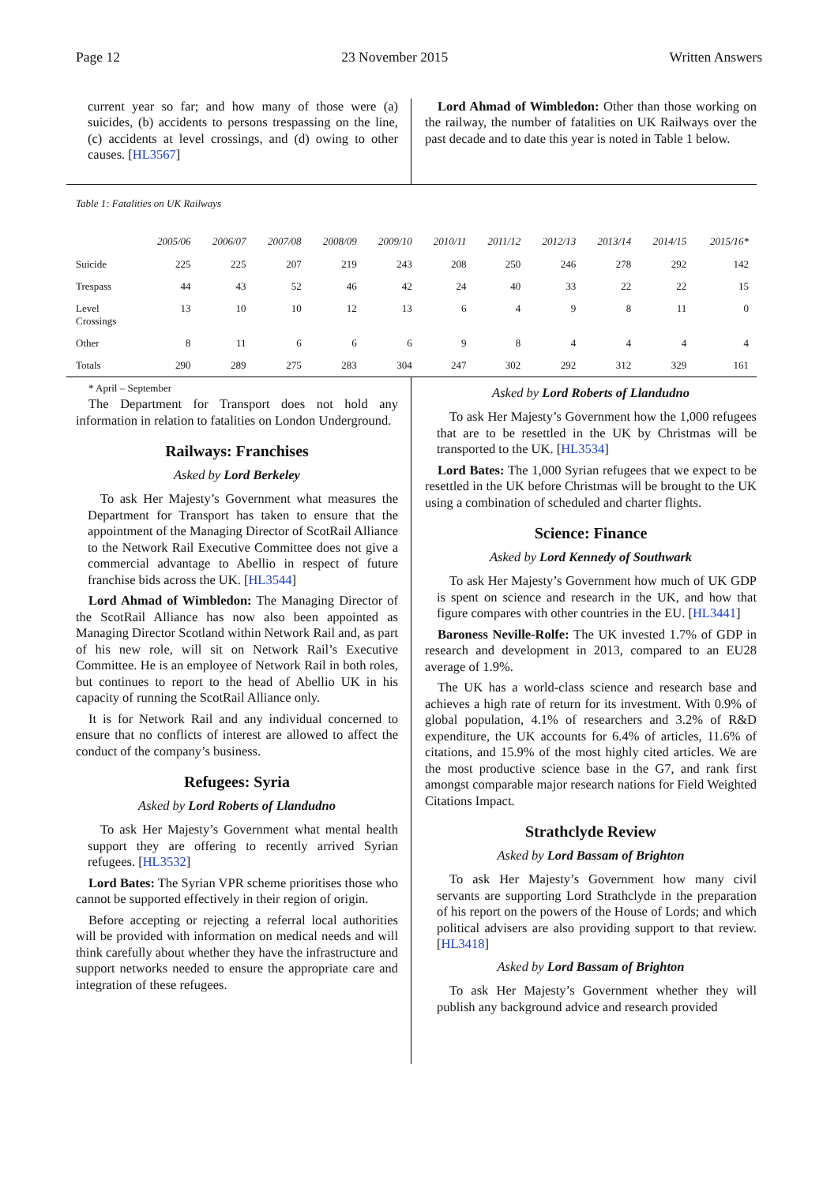Page 12 23 November 2015 Written Answers
current year so far; and how many of those were (a) suicides, (b) accidents to persons trespassing on the line, (c) accidents at level crossings, and (d) owing to other causes. [HL3567]
Lord Ahmad of Wimbledon: Other than those working on the railway, the number of fatalities on UK Railways over the past decade and to date this year is noted in Table 1 below.
Table 1: Fatalities on UK Railways
| | 2005/06 | 2006/07 | 2007/08 | 2008/09 | 2009/10 | 2010/11 | 2011/12 | 2012/13 | 2013/14 | 2014/15 | 2015/16* |
| --- | --- | --- | --- | --- | --- | --- | --- | --- | --- | --- | --- |
| Suicide | 225 | 225 | 207 | 219 | 243 | 208 | 250 | 246 | 278 | 292 | 142 |
| Trespass | 44 | 43 | 52 | 46 | 42 | 24 | 40 | 33 | 22 | 22 | 15 |
| Level Crossings | 13 | 10 | 10 | 12 | 13 | 6 | 4 | 9 | 8 | 11 | 0 |
| Other | 8 | 11 | 6 | 6 | 6 | 9 | 8 | 4 | 4 | 4 | 4 |
| Totals | 290 | 289 | 275 | 283 | 304 | 247 | 302 | 292 | 312 | 329 | 161 |
* April – September
The Department for Transport does not hold any information in relation to fatalities on London Underground.
Railways: Franchises
Asked by Lord Berkeley
To ask Her Majesty’s Government what measures the Department for Transport has taken to ensure that the appointment of the Managing Director of ScotRail Alliance to the Network Rail Executive Committee does not give a commercial advantage to Abellio in respect of future franchise bids across the UK. [HL3544]
Lord Ahmad of Wimbledon: The Managing Director of the ScotRail Alliance has now also been appointed as Managing Director Scotland within Network Rail and, as part of his new role, will sit on Network Rail’s Executive Committee. He is an employee of Network Rail in both roles, but continues to report to the head of Abellio UK in his capacity of running the ScotRail Alliance only.
It is for Network Rail and any individual concerned to ensure that no conflicts of interest are allowed to affect the conduct of the company’s business.
Refugees: Syria
Asked by Lord Roberts of Llandudno
To ask Her Majesty’s Government what mental health support they are offering to recently arrived Syrian refugees. [HL3532]
Lord Bates: The Syrian VPR scheme prioritises those who cannot be supported effectively in their region of origin.
Before accepting or rejecting a referral local authorities will be provided with information on medical needs and will think carefully about whether they have the infrastructure and support networks needed to ensure the appropriate care and integration of these refugees.
Asked by Lord Roberts of Llandudno
To ask Her Majesty’s Government how the 1,000 refugees that are to be resettled in the UK by Christmas will be transported to the UK. [HL3534]
Lord Bates: The 1,000 Syrian refugees that we expect to be resettled in the UK before Christmas will be brought to the UK using a combination of scheduled and charter flights.
Science: Finance
Asked by Lord Kennedy of Southwark
To ask Her Majesty’s Government how much of UK GDP is spent on science and research in the UK, and how that figure compares with other countries in the EU. [HL3441]
Baroness Neville-Rolfe: The UK invested 1.7% of GDP in research and development in 2013, compared to an EU28 average of 1.9%.
The UK has a world-class science and research base and achieves a high rate of return for its investment. With 0.9% of global population, 4.1% of researchers and 3.2% of R&D expenditure, the UK accounts for 6.4% of articles, 11.6% of citations, and 15.9% of the most highly cited articles. We are the most productive science base in the G7, and rank first amongst comparable major research nations for Field Weighted Citations Impact.
Strathclyde Review
Asked by Lord Bassam of Brighton
To ask Her Majesty’s Government how many civil servants are supporting Lord Strathclyde in the preparation of his report on the powers of the House of Lords; and which political advisers are also providing support to that review. [HL3418]
Asked by Lord Bassam of Brighton
To ask Her Majesty’s Government whether they will publish any background advice and research provided